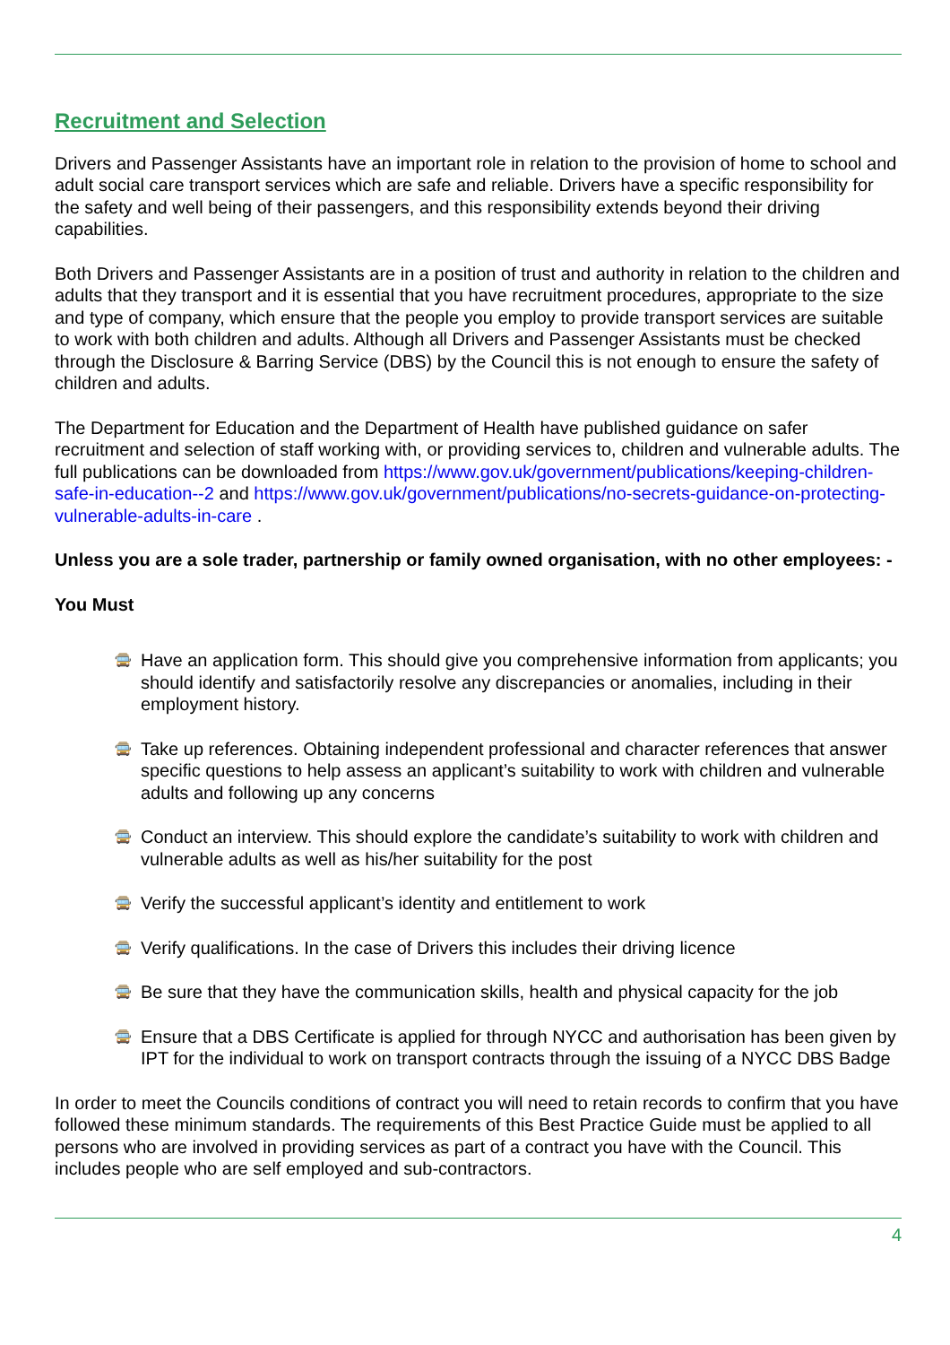Recruitment and Selection
Drivers and Passenger Assistants have an important role in relation to the provision of home to school and adult social care transport services which are safe and reliable. Drivers have a specific responsibility for the safety and well being of their passengers, and this responsibility extends beyond their driving capabilities.
Both Drivers and Passenger Assistants are in a position of trust and authority in relation to the children and adults that they transport and it is essential that you have recruitment procedures, appropriate to the size and type of company, which ensure that the people you employ to provide transport services are suitable to work with both children and adults. Although all Drivers and Passenger Assistants must be checked through the Disclosure & Barring Service (DBS) by the Council this is not enough to ensure the safety of children and adults.
The Department for Education and the Department of Health have published guidance on safer recruitment and selection of staff working with, or providing services to, children and vulnerable adults. The full publications can be downloaded from https://www.gov.uk/government/publications/keeping-children-safe-in-education--2 and https://www.gov.uk/government/publications/no-secrets-guidance-on-protecting-vulnerable-adults-in-care .
Unless you are a sole trader, partnership or family owned organisation, with no other employees: -
You Must
🚍 Have an application form. This should give you comprehensive information from applicants; you should identify and satisfactorily resolve any discrepancies or anomalies, including in their employment history.
🚍 Take up references. Obtaining independent professional and character references that answer specific questions to help assess an applicant’s suitability to work with children and vulnerable adults and following up any concerns
🚍 Conduct an interview. This should explore the candidate’s suitability to work with children and vulnerable adults as well as his/her suitability for the post
🚍 Verify the successful applicant’s identity and entitlement to work
🚍 Verify qualifications. In the case of Drivers this includes their driving licence
🚍 Be sure that they have the communication skills, health and physical capacity for the job
🚍 Ensure that a DBS Certificate is applied for through NYCC and authorisation has been given by IPT for the individual to work on transport contracts through the issuing of a NYCC DBS Badge
In order to meet the Councils conditions of contract you will need to retain records to confirm that you have followed these minimum standards. The requirements of this Best Practice Guide must be applied to all persons who are involved in providing services as part of a contract you have with the Council. This includes people who are self employed and sub-contractors.
4